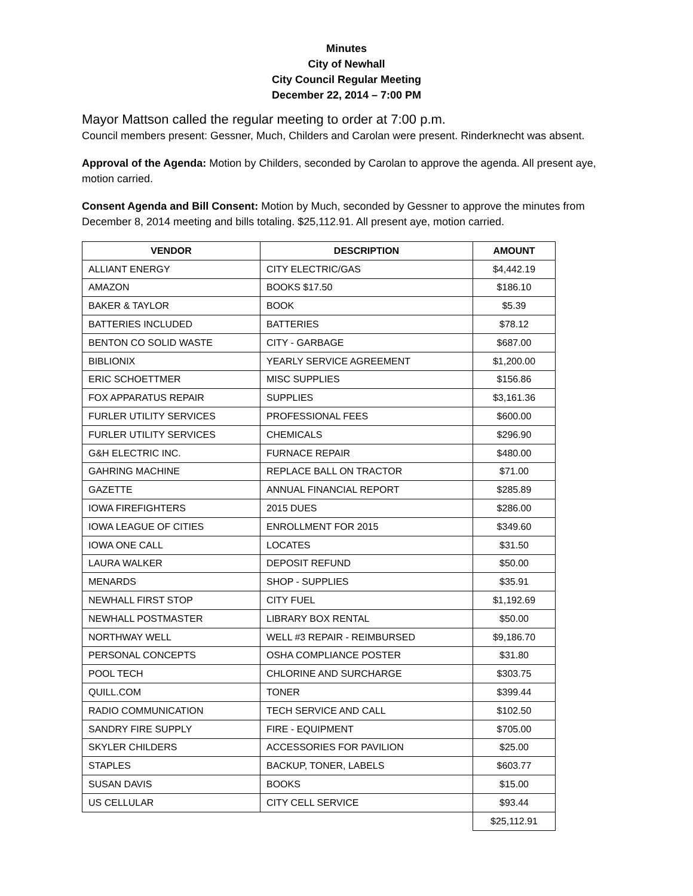Minutes
City of Newhall
City Council Regular Meeting
December 22, 2014 – 7:00 PM
Mayor Mattson called the regular meeting to order at 7:00 p.m.
Council members present: Gessner, Much, Childers and Carolan were present. Rinderknecht was absent.
Approval of the Agenda: Motion by Childers, seconded by Carolan to approve the agenda. All present aye, motion carried.
Consent Agenda and Bill Consent: Motion by Much, seconded by Gessner to approve the minutes from December 8, 2014 meeting and bills totaling. $25,112.91. All present aye, motion carried.
| VENDOR | DESCRIPTION | AMOUNT |
| --- | --- | --- |
| ALLIANT ENERGY | CITY ELECTRIC/GAS | $4,442.19 |
| AMAZON | BOOKS $17.50 | $186.10 |
| BAKER & TAYLOR | BOOK | $5.39 |
| BATTERIES INCLUDED | BATTERIES | $78.12 |
| BENTON CO SOLID WASTE | CITY - GARBAGE | $687.00 |
| BIBLIONIX | YEARLY SERVICE AGREEMENT | $1,200.00 |
| ERIC SCHOETTMER | MISC SUPPLIES | $156.86 |
| FOX APPARATUS REPAIR | SUPPLIES | $3,161.36 |
| FURLER UTILITY SERVICES | PROFESSIONAL FEES | $600.00 |
| FURLER UTILITY SERVICES | CHEMICALS | $296.90 |
| G&H ELECTRIC INC. | FURNACE REPAIR | $480.00 |
| GAHRING MACHINE | REPLACE BALL ON TRACTOR | $71.00 |
| GAZETTE | ANNUAL FINANCIAL REPORT | $285.89 |
| IOWA FIREFIGHTERS | 2015 DUES | $286.00 |
| IOWA LEAGUE OF CITIES | ENROLLMENT FOR 2015 | $349.60 |
| IOWA ONE CALL | LOCATES | $31.50 |
| LAURA WALKER | DEPOSIT REFUND | $50.00 |
| MENARDS | SHOP - SUPPLIES | $35.91 |
| NEWHALL FIRST STOP | CITY FUEL | $1,192.69 |
| NEWHALL POSTMASTER | LIBRARY BOX RENTAL | $50.00 |
| NORTHWAY WELL | WELL #3 REPAIR - REIMBURSED | $9,186.70 |
| PERSONAL CONCEPTS | OSHA COMPLIANCE POSTER | $31.80 |
| POOL TECH | CHLORINE AND SURCHARGE | $303.75 |
| QUILL.COM | TONER | $399.44 |
| RADIO COMMUNICATION | TECH SERVICE AND CALL | $102.50 |
| SANDRY FIRE SUPPLY | FIRE - EQUIPMENT | $705.00 |
| SKYLER CHILDERS | ACCESSORIES FOR PAVILION | $25.00 |
| STAPLES | BACKUP, TONER, LABELS | $603.77 |
| SUSAN DAVIS | BOOKS | $15.00 |
| US CELLULAR | CITY CELL SERVICE | $93.44 |
| | | $25,112.91 |